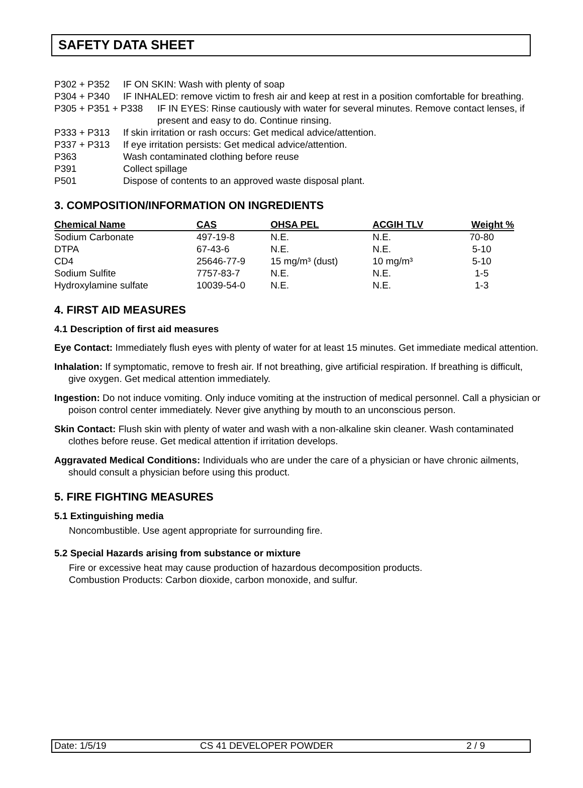SAFETY DATA SHEET
P302 + P352 IF ON SKIN: Wash with plenty of soap
P304 + P340 IF INHALED: remove victim to fresh air and keep at rest in a position comfortable for breathing.
P305 + P351 + P338 IF IN EYES: Rinse cautiously with water for several minutes. Remove contact lenses, if present and easy to do. Continue rinsing.
P333 + P313 If skin irritation or rash occurs: Get medical advice/attention.
P337 + P313 If eye irritation persists: Get medical advice/attention.
P363 Wash contaminated clothing before reuse
P391 Collect spillage
P501 Dispose of contents to an approved waste disposal plant.
3. COMPOSITION/INFORMATION ON INGREDIENTS
| Chemical Name | CAS | OHSA PEL | ACGIH TLV | Weight % |
| --- | --- | --- | --- | --- |
| Sodium Carbonate | 497-19-8 | N.E. | N.E. | 70-80 |
| DTPA | 67-43-6 | N.E. | N.E. | 5-10 |
| CD4 | 25646-77-9 | 15 mg/m³ (dust) | 10 mg/m³ | 5-10 |
| Sodium Sulfite | 7757-83-7 | N.E. | N.E. | 1-5 |
| Hydroxylamine sulfate | 10039-54-0 | N.E. | N.E. | 1-3 |
4. FIRST AID MEASURES
4.1 Description of first aid measures
Eye Contact: Immediately flush eyes with plenty of water for at least 15 minutes. Get immediate medical attention.
Inhalation: If symptomatic, remove to fresh air. If not breathing, give artificial respiration. If breathing is difficult, give oxygen. Get medical attention immediately.
Ingestion: Do not induce vomiting. Only induce vomiting at the instruction of medical personnel. Call a physician or poison control center immediately. Never give anything by mouth to an unconscious person.
Skin Contact: Flush skin with plenty of water and wash with a non-alkaline skin cleaner. Wash contaminated clothes before reuse. Get medical attention if irritation develops.
Aggravated Medical Conditions: Individuals who are under the care of a physician or have chronic ailments, should consult a physician before using this product.
5. FIRE FIGHTING MEASURES
5.1 Extinguishing media
Noncombustible. Use agent appropriate for surrounding fire.
5.2 Special Hazards arising from substance or mixture
Fire or excessive heat may cause production of hazardous decomposition products.
Combustion Products: Carbon dioxide, carbon monoxide, and sulfur.
Date: 1/5/19 CS 41 DEVELOPER POWDER 2 / 9